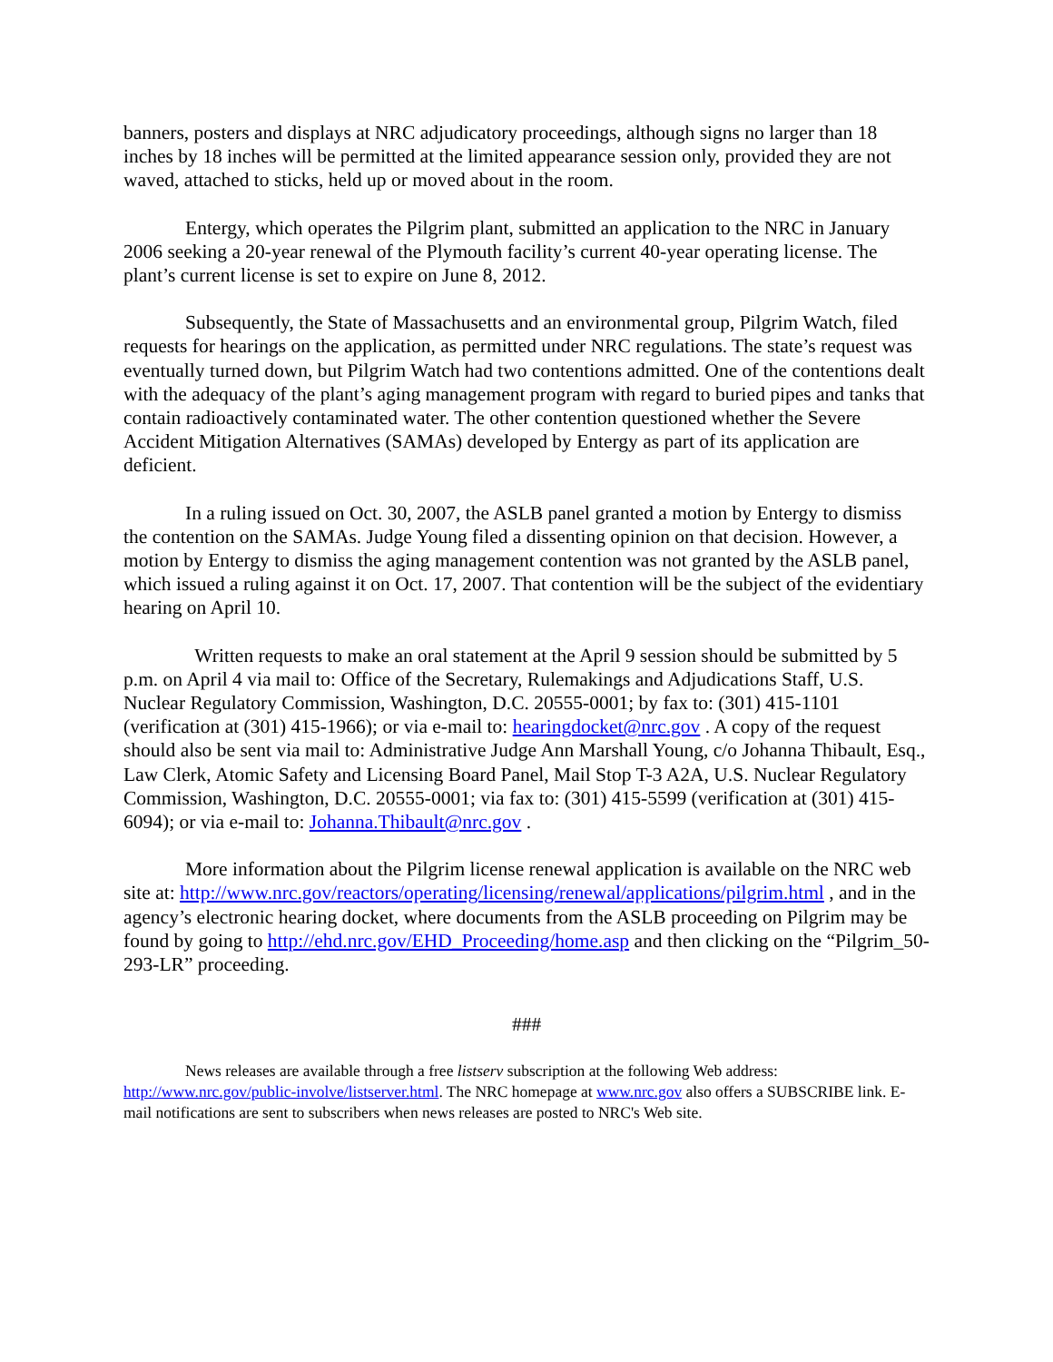banners, posters and displays at NRC adjudicatory proceedings, although signs no larger than 18 inches by 18 inches will be permitted at the limited appearance session only, provided they are not waved, attached to sticks, held up or moved about in the room.
Entergy, which operates the Pilgrim plant, submitted an application to the NRC in January 2006 seeking a 20-year renewal of the Plymouth facility’s current 40-year operating license. The plant’s current license is set to expire on June 8, 2012.
Subsequently, the State of Massachusetts and an environmental group, Pilgrim Watch, filed requests for hearings on the application, as permitted under NRC regulations. The state’s request was eventually turned down, but Pilgrim Watch had two contentions admitted. One of the contentions dealt with the adequacy of the plant’s aging management program with regard to buried pipes and tanks that contain radioactively contaminated water. The other contention questioned whether the Severe Accident Mitigation Alternatives (SAMAs) developed by Entergy as part of its application are deficient.
In a ruling issued on Oct. 30, 2007, the ASLB panel granted a motion by Entergy to dismiss the contention on the SAMAs. Judge Young filed a dissenting opinion on that decision. However, a motion by Entergy to dismiss the aging management contention was not granted by the ASLB panel, which issued a ruling against it on Oct. 17, 2007. That contention will be the subject of the evidentiary hearing on April 10.
Written requests to make an oral statement at the April 9 session should be submitted by 5 p.m. on April 4 via mail to: Office of the Secretary, Rulemakings and Adjudications Staff, U.S. Nuclear Regulatory Commission, Washington, D.C. 20555-0001; by fax to: (301) 415-1101 (verification at (301) 415-1966); or via e-mail to: hearingdocket@nrc.gov . A copy of the request should also be sent via mail to: Administrative Judge Ann Marshall Young, c/o Johanna Thibault, Esq., Law Clerk, Atomic Safety and Licensing Board Panel, Mail Stop T-3 A2A, U.S. Nuclear Regulatory Commission, Washington, D.C. 20555-0001; via fax to: (301) 415-5599 (verification at (301) 415-6094); or via e-mail to: Johanna.Thibault@nrc.gov .
More information about the Pilgrim license renewal application is available on the NRC web site at: http://www.nrc.gov/reactors/operating/licensing/renewal/applications/pilgrim.html , and in the agency’s electronic hearing docket, where documents from the ASLB proceeding on Pilgrim may be found by going to http://ehd.nrc.gov/EHD_Proceeding/home.asp and then clicking on the “Pilgrim_50-293-LR” proceeding.
###
News releases are available through a free listserv subscription at the following Web address: http://www.nrc.gov/public-involve/listserver.html. The NRC homepage at www.nrc.gov also offers a SUBSCRIBE link. E-mail notifications are sent to subscribers when news releases are posted to NRC's Web site.